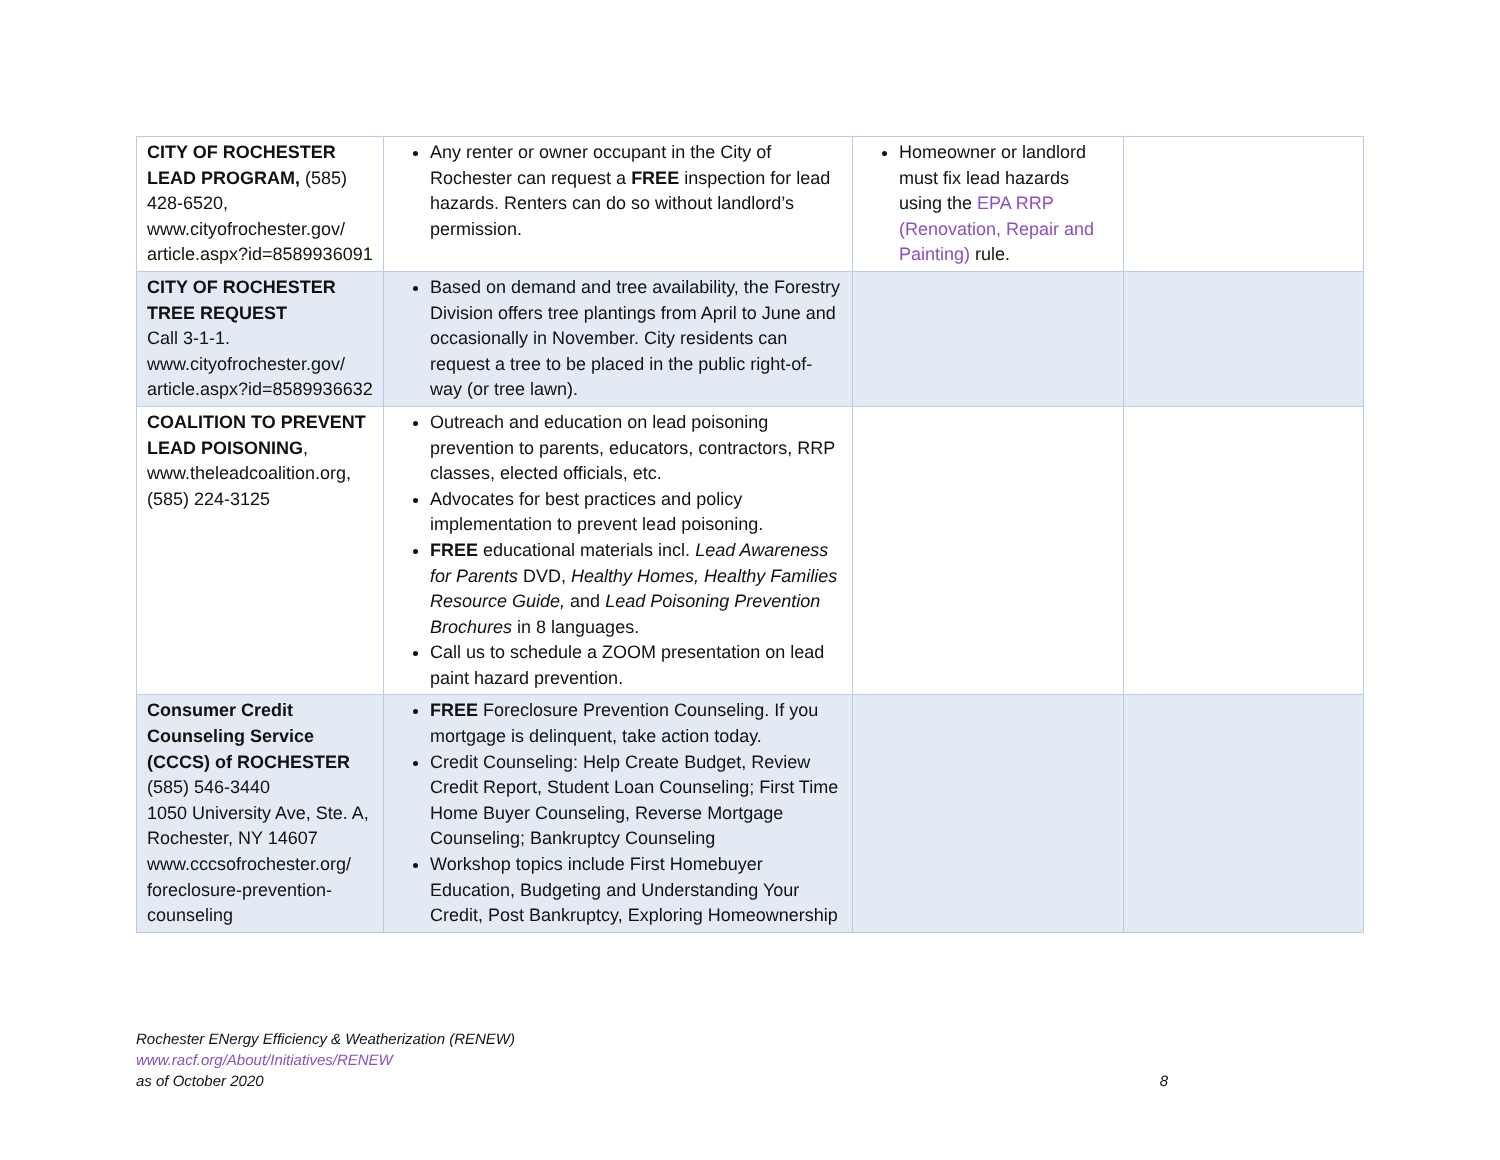| CITY OF ROCHESTER LEAD PROGRAM, (585) 428-6520, www.cityofrochester.gov/ article.aspx?id=8589936091 | Any renter or owner occupant in the City of Rochester can request a FREE inspection for lead hazards. Renters can do so without landlord’s permission. | Homeowner or landlord must fix lead hazards using the EPA RRP (Renovation, Repair and Painting) rule. | |
| CITY OF ROCHESTER TREE REQUEST Call 3-1-1. www.cityofrochester.gov/ article.aspx?id=8589936632 | Based on demand and tree availability, the Forestry Division offers tree plantings from April to June and occasionally in November. City residents can request a tree to be placed in the public right-of-way (or tree lawn). | | |
| COALITION TO PREVENT LEAD POISONING , www.theleadcoalition.org, (585) 224-3125 | Outreach and education on lead poisoning prevention to parents, educators, contractors, RRP classes, elected officials, etc. Advocates for best practices and policy implementation to prevent lead poisoning. FREE educational materials incl. Lead Awareness for Parents DVD, Healthy Homes, Healthy Families Resource Guide, and Lead Poisoning Prevention Brochures in 8 languages. Call us to schedule a ZOOM presentation on lead paint hazard prevention. | | |
| Consumer Credit Counseling Service (CCCS) of ROCHESTER (585) 546-3440 1050 University Ave, Ste. A, Rochester, NY 14607 www.cccsofrochester.org/ foreclosure-prevention-counseling | FREE Foreclosure Prevention Counseling. If you mortgage is delinquent, take action today. Credit Counseling: Help Create Budget, Review Credit Report, Student Loan Counseling; First Time Home Buyer Counseling, Reverse Mortgage Counseling; Bankruptcy Counseling Workshop topics include First Homebuyer Education, Budgeting and Understanding Your Credit, Post Bankruptcy, Exploring Homeownership | | |
Rochester ENergy Efficiency & Weatherization (RENEW)
www.racf.org/About/Initiatives/RENEW
as of October 2020 8